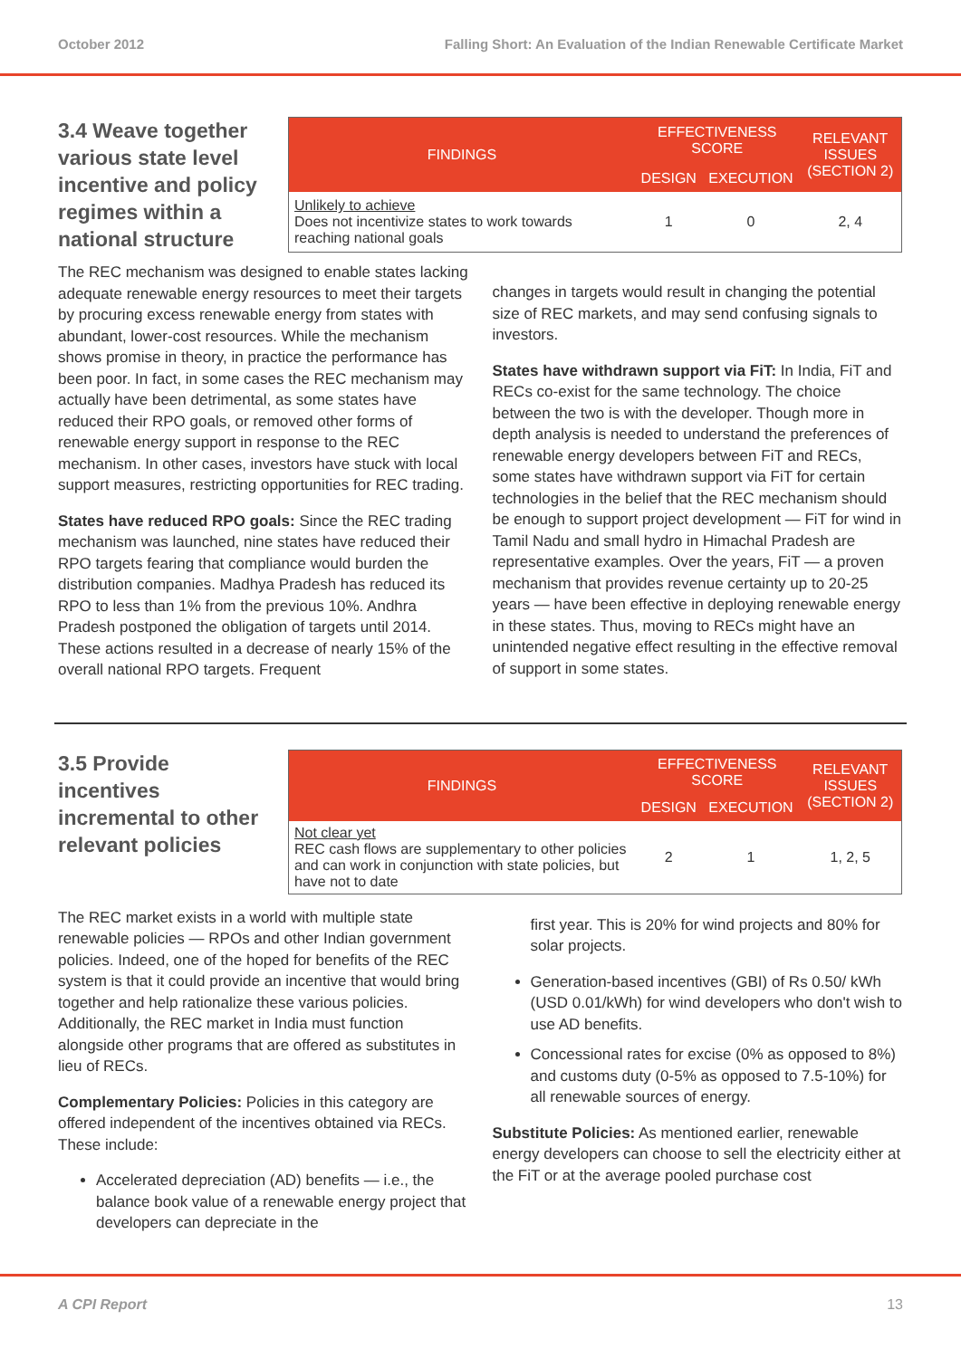October 2012 Falling Short: An Evaluation of the Indian Renewable Certificate Market
3.4 Weave together various state level incentive and policy regimes within a national structure
| FINDINGS | EFFECTIVENESS SCORE | | RELEVANT ISSUES (SECTION 2) |
| --- | --- | --- | --- |
| | DESIGN | EXECUTION | |
| Unlikely to achieve Does not incentivize states to work towards reaching national goals | 1 | 0 | 2, 4 |
The REC mechanism was designed to enable states lacking adequate renewable energy resources to meet their targets by procuring excess renewable energy from states with abundant, lower-cost resources. While the mechanism shows promise in theory, in practice the performance has been poor. In fact, in some cases the REC mechanism may actually have been detrimental, as some states have reduced their RPO goals, or removed other forms of renewable energy support in response to the REC mechanism. In other cases, investors have stuck with local support measures, restricting opportunities for REC trading.
States have reduced RPO goals: Since the REC trading mechanism was launched, nine states have reduced their RPO targets fearing that compliance would burden the distribution companies. Madhya Pradesh has reduced its RPO to less than 1% from the previous 10%. Andhra Pradesh postponed the obligation of targets until 2014. These actions resulted in a decrease of nearly 15% of the overall national RPO targets. Frequent
changes in targets would result in changing the potential size of REC markets, and may send confusing signals to investors.
States have withdrawn support via FiT: In India, FiT and RECs co-exist for the same technology. The choice between the two is with the developer. Though more in depth analysis is needed to understand the preferences of renewable energy developers between FiT and RECs, some states have withdrawn support via FiT for certain technologies in the belief that the REC mechanism should be enough to support project development — FiT for wind in Tamil Nadu and small hydro in Himachal Pradesh are representative examples. Over the years, FiT — a proven mechanism that provides revenue certainty up to 20-25 years — have been effective in deploying renewable energy in these states. Thus, moving to RECs might have an unintended negative effect resulting in the effective removal of support in some states.
3.5 Provide incentives incremental to other relevant policies
| FINDINGS | EFFECTIVENESS SCORE | | RELEVANT ISSUES (SECTION 2) |
| --- | --- | --- | --- |
| | DESIGN | EXECUTION | |
| Not clear yet REC cash flows are supplementary to other policies and can work in conjunction with state policies, but have not to date | 2 | 1 | 1, 2, 5 |
The REC market exists in a world with multiple state renewable policies — RPOs and other Indian government policies. Indeed, one of the hoped for benefits of the REC system is that it could provide an incentive that would bring together and help rationalize these various policies. Additionally, the REC market in India must function alongside other programs that are offered as substitutes in lieu of RECs.
Complementary Policies: Policies in this category are offered independent of the incentives obtained via RECs. These include:
Accelerated depreciation (AD) benefits — i.e., the balance book value of a renewable energy project that developers can depreciate in the
first year. This is 20% for wind projects and 80% for solar projects.
Generation-based incentives (GBI) of Rs 0.50/ kWh (USD 0.01/kWh) for wind developers who don't wish to use AD benefits.
Concessional rates for excise (0% as opposed to 8%) and customs duty (0-5% as opposed to 7.5-10%) for all renewable sources of energy.
Substitute Policies: As mentioned earlier, renewable energy developers can choose to sell the electricity either at the FiT or at the average pooled purchase cost
A CPI Report 13